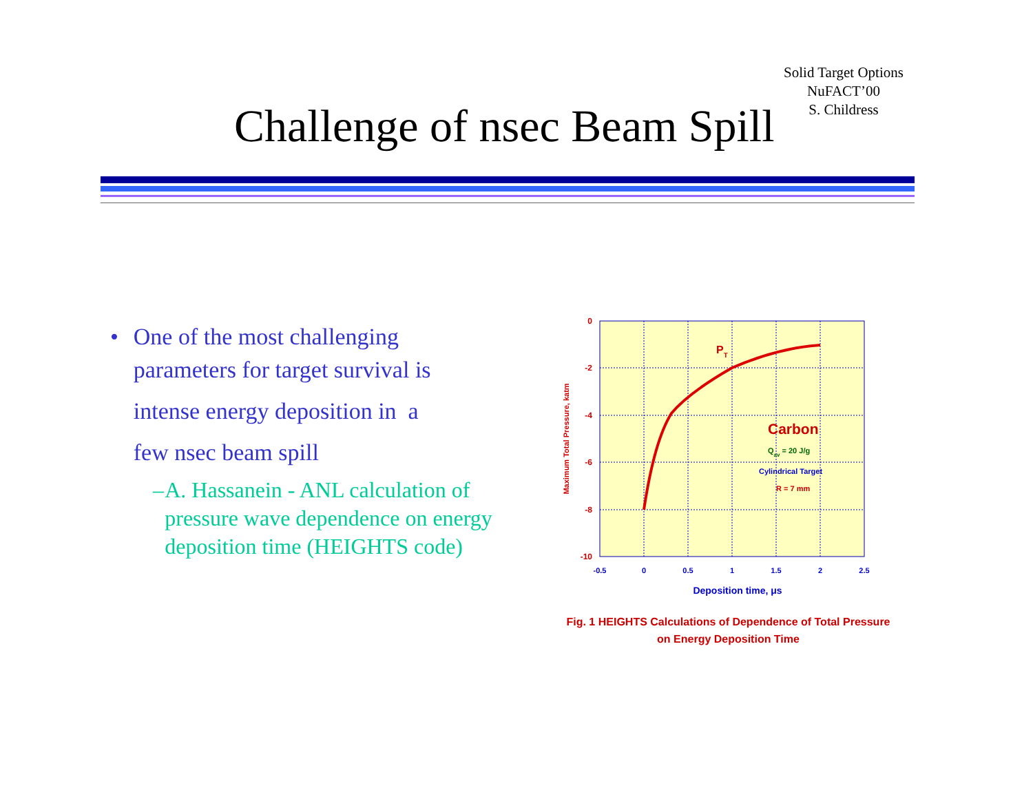Solid Target Options
NuFACT’00
S. Childress
Challenge of nsec Beam Spill
• One of the most challenging parameters for target survival is
intense energy deposition in a
few nsec beam spill
– A. Hassanein - ANL calculation of pressure wave dependence on energy deposition time (HEIGHTS code)
0
-2
-4
-6
-8
-10
-0.5
0
0.5
1
1.5
2
2.5
Deposition time, μs
Maximum Total Pressure, katm
PT
Carbon
Qav = 20 J/g
Cylindrical Target
R = 7 mm
Fig. 1 HEIGHTS Calculations of Dependence of Total Pressure
on Energy Deposition Time